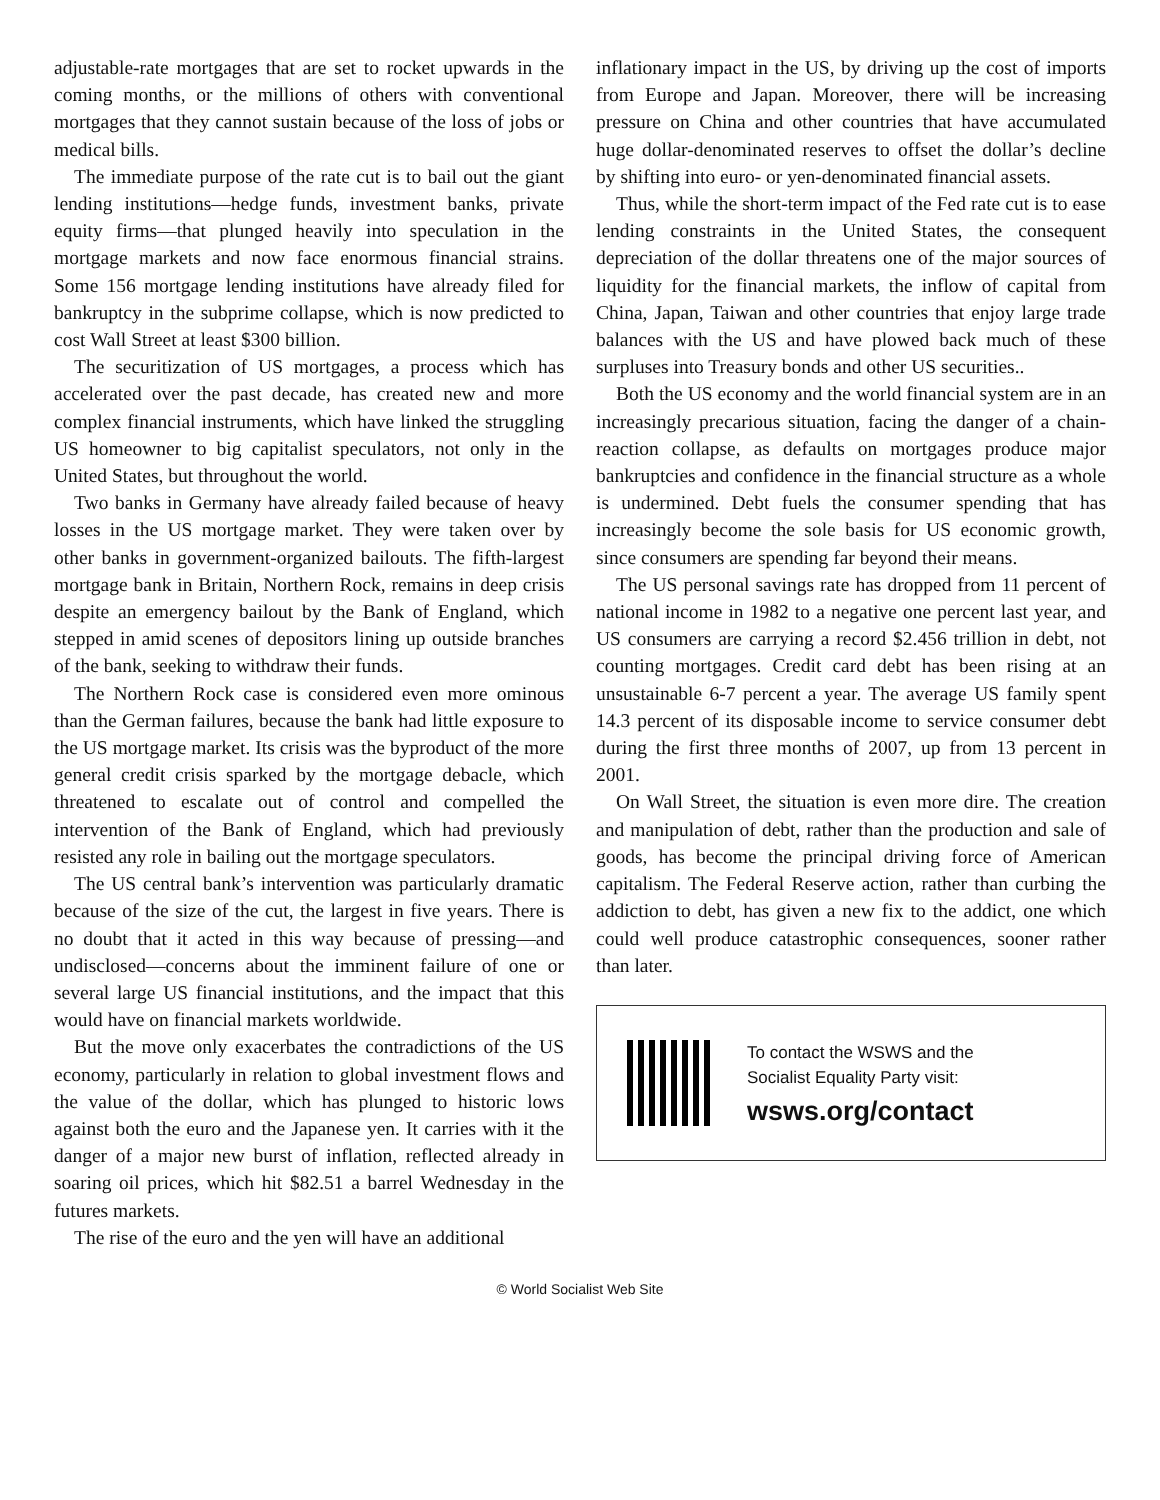adjustable-rate mortgages that are set to rocket upwards in the coming months, or the millions of others with conventional mortgages that they cannot sustain because of the loss of jobs or medical bills.
The immediate purpose of the rate cut is to bail out the giant lending institutions—hedge funds, investment banks, private equity firms—that plunged heavily into speculation in the mortgage markets and now face enormous financial strains. Some 156 mortgage lending institutions have already filed for bankruptcy in the subprime collapse, which is now predicted to cost Wall Street at least $300 billion.
The securitization of US mortgages, a process which has accelerated over the past decade, has created new and more complex financial instruments, which have linked the struggling US homeowner to big capitalist speculators, not only in the United States, but throughout the world.
Two banks in Germany have already failed because of heavy losses in the US mortgage market. They were taken over by other banks in government-organized bailouts. The fifth-largest mortgage bank in Britain, Northern Rock, remains in deep crisis despite an emergency bailout by the Bank of England, which stepped in amid scenes of depositors lining up outside branches of the bank, seeking to withdraw their funds.
The Northern Rock case is considered even more ominous than the German failures, because the bank had little exposure to the US mortgage market. Its crisis was the byproduct of the more general credit crisis sparked by the mortgage debacle, which threatened to escalate out of control and compelled the intervention of the Bank of England, which had previously resisted any role in bailing out the mortgage speculators.
The US central bank’s intervention was particularly dramatic because of the size of the cut, the largest in five years. There is no doubt that it acted in this way because of pressing—and undisclosed—concerns about the imminent failure of one or several large US financial institutions, and the impact that this would have on financial markets worldwide.
But the move only exacerbates the contradictions of the US economy, particularly in relation to global investment flows and the value of the dollar, which has plunged to historic lows against both the euro and the Japanese yen. It carries with it the danger of a major new burst of inflation, reflected already in soaring oil prices, which hit $82.51 a barrel Wednesday in the futures markets.
The rise of the euro and the yen will have an additional
inflationary impact in the US, by driving up the cost of imports from Europe and Japan. Moreover, there will be increasing pressure on China and other countries that have accumulated huge dollar-denominated reserves to offset the dollar’s decline by shifting into euro- or yen-denominated financial assets.
Thus, while the short-term impact of the Fed rate cut is to ease lending constraints in the United States, the consequent depreciation of the dollar threatens one of the major sources of liquidity for the financial markets, the inflow of capital from China, Japan, Taiwan and other countries that enjoy large trade balances with the US and have plowed back much of these surpluses into Treasury bonds and other US securities..
Both the US economy and the world financial system are in an increasingly precarious situation, facing the danger of a chain-reaction collapse, as defaults on mortgages produce major bankruptcies and confidence in the financial structure as a whole is undermined. Debt fuels the consumer spending that has increasingly become the sole basis for US economic growth, since consumers are spending far beyond their means.
The US personal savings rate has dropped from 11 percent of national income in 1982 to a negative one percent last year, and US consumers are carrying a record $2.456 trillion in debt, not counting mortgages. Credit card debt has been rising at an unsustainable 6-7 percent a year. The average US family spent 14.3 percent of its disposable income to service consumer debt during the first three months of 2007, up from 13 percent in 2001.
On Wall Street, the situation is even more dire. The creation and manipulation of debt, rather than the production and sale of goods, has become the principal driving force of American capitalism. The Federal Reserve action, rather than curbing the addiction to debt, has given a new fix to the addict, one which could well produce catastrophic consequences, sooner rather than later.
To contact the WSWS and the
Socialist Equality Party visit:
wsws.org/contact
© World Socialist Web Site